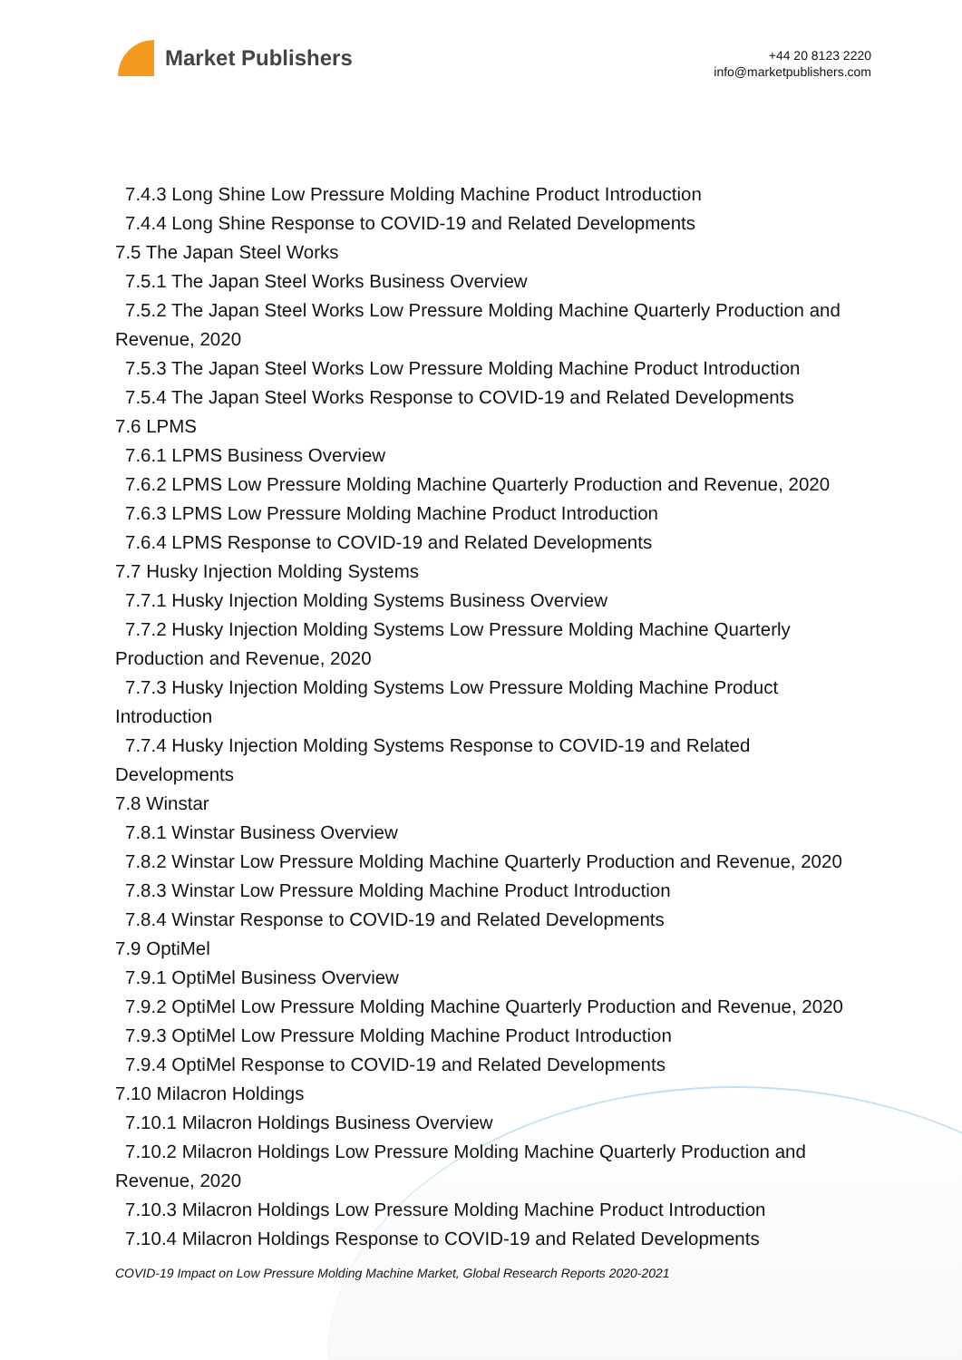Market Publishers
+44 20 8123 2220
info@marketpublishers.com
7.4.3 Long Shine Low Pressure Molding Machine Product Introduction
7.4.4 Long Shine Response to COVID-19 and Related Developments
7.5 The Japan Steel Works
7.5.1 The Japan Steel Works Business Overview
7.5.2 The Japan Steel Works Low Pressure Molding Machine Quarterly Production and Revenue, 2020
7.5.3 The Japan Steel Works Low Pressure Molding Machine Product Introduction
7.5.4 The Japan Steel Works Response to COVID-19 and Related Developments
7.6 LPMS
7.6.1 LPMS Business Overview
7.6.2 LPMS Low Pressure Molding Machine Quarterly Production and Revenue, 2020
7.6.3 LPMS Low Pressure Molding Machine Product Introduction
7.6.4 LPMS Response to COVID-19 and Related Developments
7.7 Husky Injection Molding Systems
7.7.1 Husky Injection Molding Systems Business Overview
7.7.2 Husky Injection Molding Systems Low Pressure Molding Machine Quarterly Production and Revenue, 2020
7.7.3 Husky Injection Molding Systems Low Pressure Molding Machine Product Introduction
7.7.4 Husky Injection Molding Systems Response to COVID-19 and Related Developments
7.8 Winstar
7.8.1 Winstar Business Overview
7.8.2 Winstar Low Pressure Molding Machine Quarterly Production and Revenue, 2020
7.8.3 Winstar Low Pressure Molding Machine Product Introduction
7.8.4 Winstar Response to COVID-19 and Related Developments
7.9 OptiMel
7.9.1 OptiMel Business Overview
7.9.2 OptiMel Low Pressure Molding Machine Quarterly Production and Revenue, 2020
7.9.3 OptiMel Low Pressure Molding Machine Product Introduction
7.9.4 OptiMel Response to COVID-19 and Related Developments
7.10 Milacron Holdings
7.10.1 Milacron Holdings Business Overview
7.10.2 Milacron Holdings Low Pressure Molding Machine Quarterly Production and Revenue, 2020
7.10.3 Milacron Holdings Low Pressure Molding Machine Product Introduction
7.10.4 Milacron Holdings Response to COVID-19 and Related Developments
COVID-19 Impact on Low Pressure Molding Machine Market, Global Research Reports 2020-2021